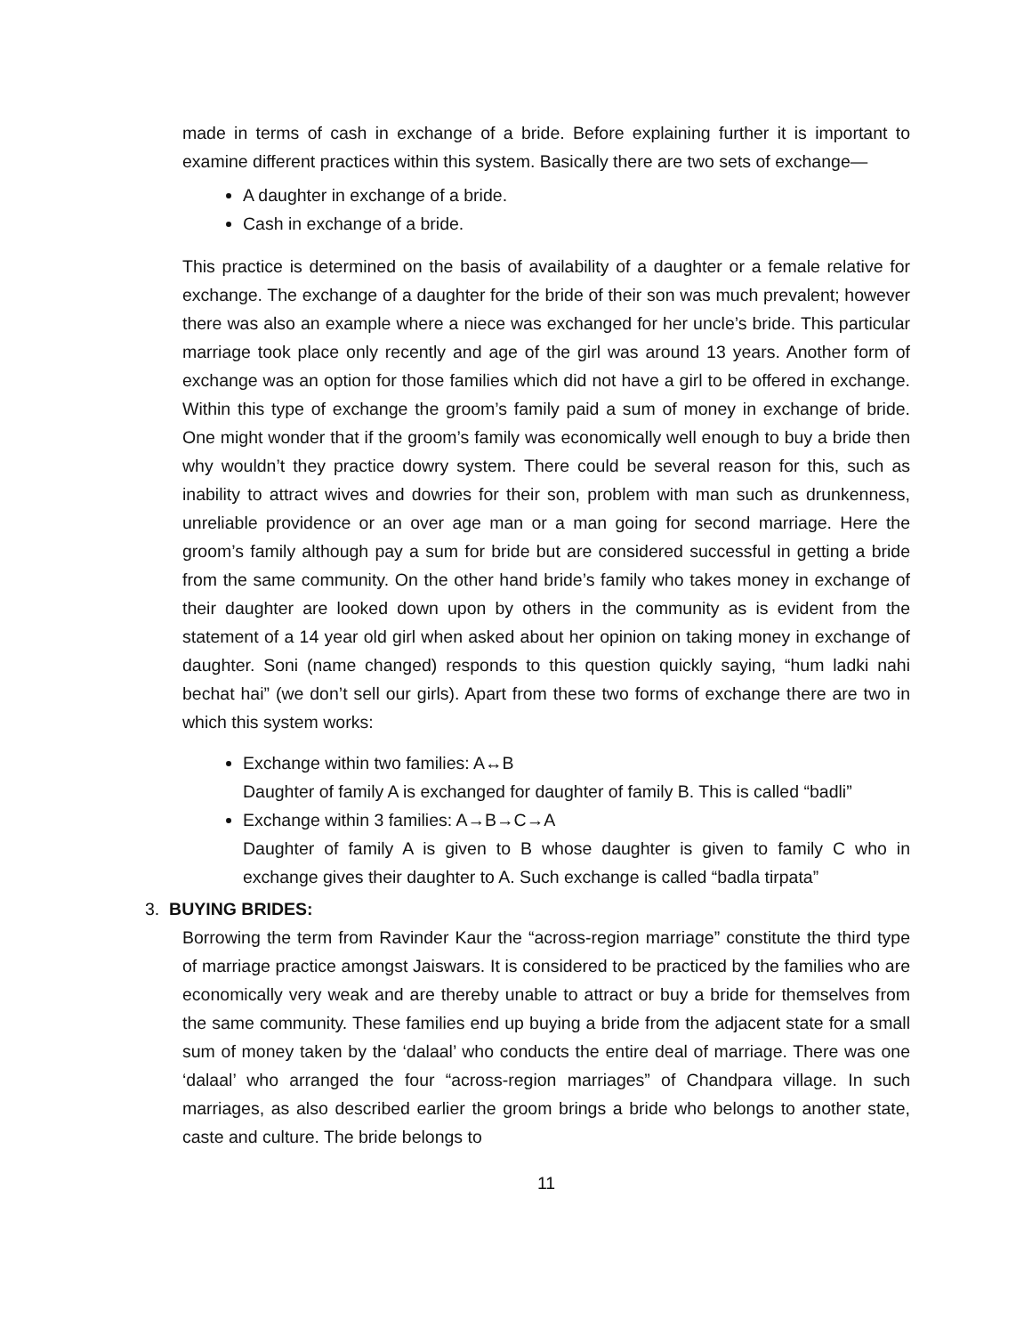made in terms of cash in exchange of a bride. Before explaining further it is important to examine different practices within this system. Basically there are two sets of exchange—
A daughter in exchange of a bride.
Cash in exchange of a bride.
This practice is determined on the basis of availability of a daughter or a female relative for exchange. The exchange of a daughter for the bride of their son was much prevalent; however there was also an example where a niece was exchanged for her uncle’s bride. This particular marriage took place only recently and age of the girl was around 13 years. Another form of exchange was an option for those families which did not have a girl to be offered in exchange. Within this type of exchange the groom’s family paid a sum of money in exchange of bride. One might wonder that if the groom’s family was economically well enough to buy a bride then why wouldn’t they practice dowry system. There could be several reason for this, such as inability to attract wives and dowries for their son, problem with man such as drunkenness, unreliable providence or an over age man or a man going for second marriage. Here the groom’s family although pay a sum for bride but are considered successful in getting a bride from the same community. On the other hand bride’s family who takes money in exchange of their daughter are looked down upon by others in the community as is evident from the statement of a 14 year old girl when asked about her opinion on taking money in exchange of daughter. Soni (name changed) responds to this question quickly saying, “hum ladki nahi bechat hai” (we don’t sell our girls). Apart from these two forms of exchange there are two in which this system works:
Exchange within two families: A↔B
Daughter of family A is exchanged for daughter of family B. This is called “badli”
Exchange within 3 families: A→B→C→A
Daughter of family A is given to B whose daughter is given to family C who in exchange gives their daughter to A. Such exchange is called “badla tirpata”
3. BUYING BRIDES:
Borrowing the term from Ravinder Kaur the “across-region marriage” constitute the third type of marriage practice amongst Jaiswars. It is considered to be practiced by the families who are economically very weak and are thereby unable to attract or buy a bride for themselves from the same community. These families end up buying a bride from the adjacent state for a small sum of money taken by the ‘dalaal’ who conducts the entire deal of marriage. There was one ‘dalaal’ who arranged the four “across-region marriages” of Chandpara village. In such marriages, as also described earlier the groom brings a bride who belongs to another state, caste and culture. The bride belongs to
11